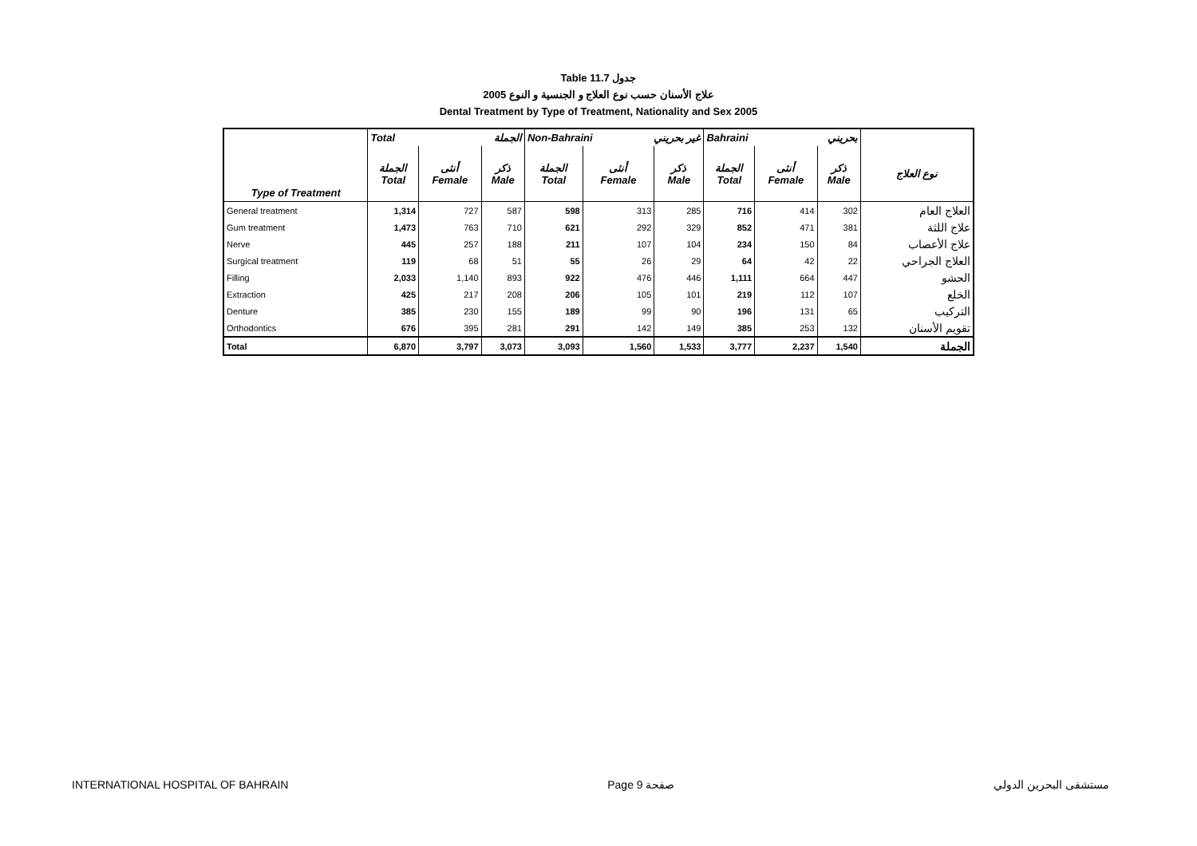Table 11.7 جدول
علاج الأسنان حسب نوع العلاج و الجنسية و النوع 2005
Dental Treatment by Type of Treatment, Nationality and Sex 2005
| | Total الجملة | | | Non-Bahraini غير بحريني | | | Bahraini بحريني | | | |
| --- | --- | --- | --- | --- | --- | --- | --- | --- | --- | --- |
| Type of Treatment | الجملة Total | أنثى Female | ذكر Male | الجملة Total | أنثى Female | ذكر Male | الجملة Total | أنثى Female | ذكر Male | نوع العلاج |
| General treatment | 1,314 | 727 | 587 | 598 | 313 | 285 | 716 | 414 | 302 | العلاج العام |
| Gum treatment | 1,473 | 763 | 710 | 621 | 292 | 329 | 852 | 471 | 381 | علاج اللثة |
| Nerve | 445 | 257 | 188 | 211 | 107 | 104 | 234 | 150 | 84 | علاج الأعصاب |
| Surgical treatment | 119 | 68 | 51 | 55 | 26 | 29 | 64 | 42 | 22 | العلاج الجراحي |
| Filling | 2,033 | 1,140 | 893 | 922 | 476 | 446 | 1,111 | 664 | 447 | الحشو |
| Extraction | 425 | 217 | 208 | 206 | 105 | 101 | 219 | 112 | 107 | الخلع |
| Denture | 385 | 230 | 155 | 189 | 99 | 90 | 196 | 131 | 65 | التركيب |
| Orthodontics | 676 | 395 | 281 | 291 | 142 | 149 | 385 | 253 | 132 | تقويم الأسنان |
| Total | 6,870 | 3,797 | 3,073 | 3,093 | 1,560 | 1,533 | 3,777 | 2,237 | 1,540 | الجملة |
INTERNATIONAL HOSPITAL OF BAHRAIN Page 9 صفحة مستشفى البحرين الدولي